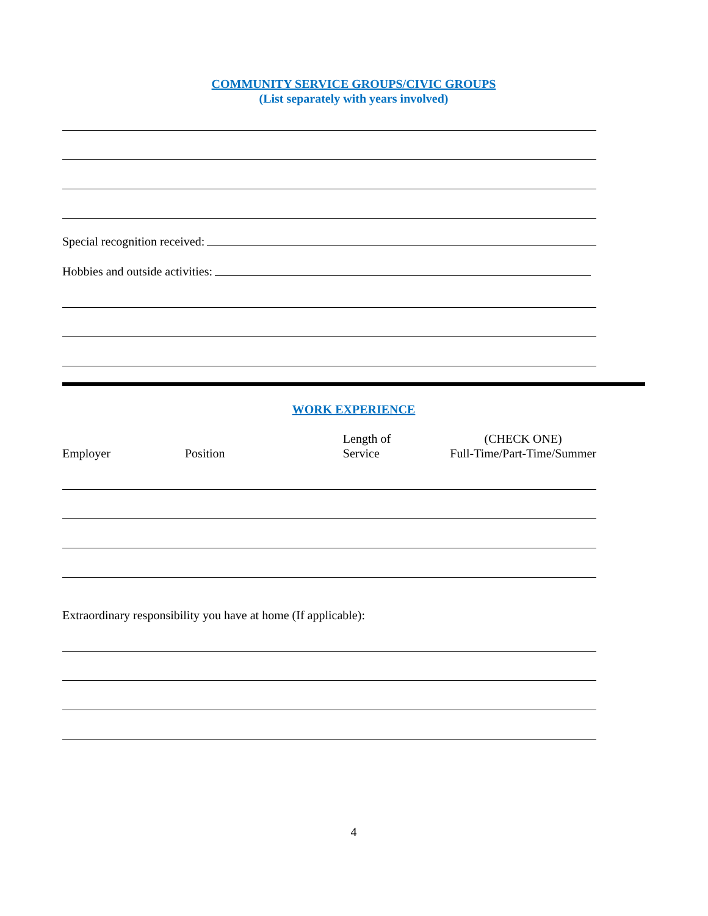COMMUNITY SERVICE GROUPS/CIVIC GROUPS
(List separately with years involved)
Special recognition received:
Hobbies and outside activities:
WORK EXPERIENCE
Employer
Position
Length of
Service
(CHECK ONE)
Full-Time/Part-Time/Summer
Extraordinary responsibility you have at home (If applicable):
4